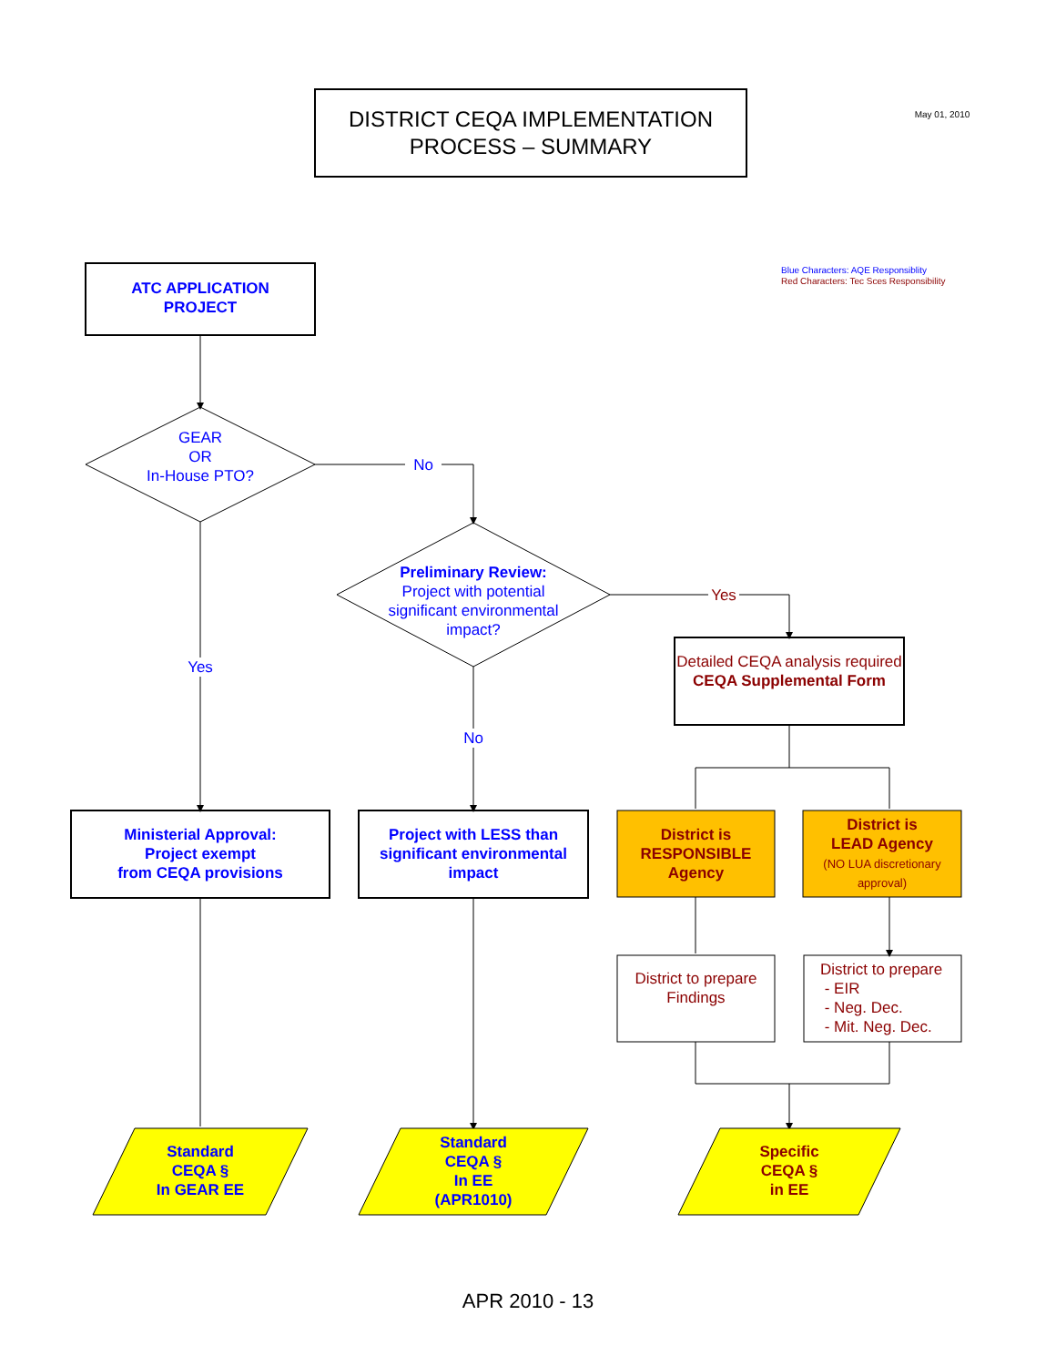DISTRICT CEQA IMPLEMENTATION
PROCESS – SUMMARY
May 01, 2010
Blue Characters: AQE Responsiblity
Red Characters: Tec Sces Responsibility
ATC APPLICATION
PROJECT
GEAR
OR
In-House PTO?
No
Preliminary Review:
Project with potential significant environmental impact?
Yes
Yes
No
Detailed CEQA analysis required
CEQA Supplemental Form
Ministerial Approval:
Project exempt
from CEQA provisions
Project with LESS than significant environmental impact
District is
RESPONSIBLE
Agency
District is
LEAD Agency
(NO LUA discretionary approval)
District to prepare Findings
District to prepare
- EIR
- Neg. Dec.
- Mit. Neg. Dec.
Standard
CEQA §
In GEAR EE
Standard
CEQA §
In EE
(APR1010)
Specific
CEQA §
in EE
APR 2010 - 13